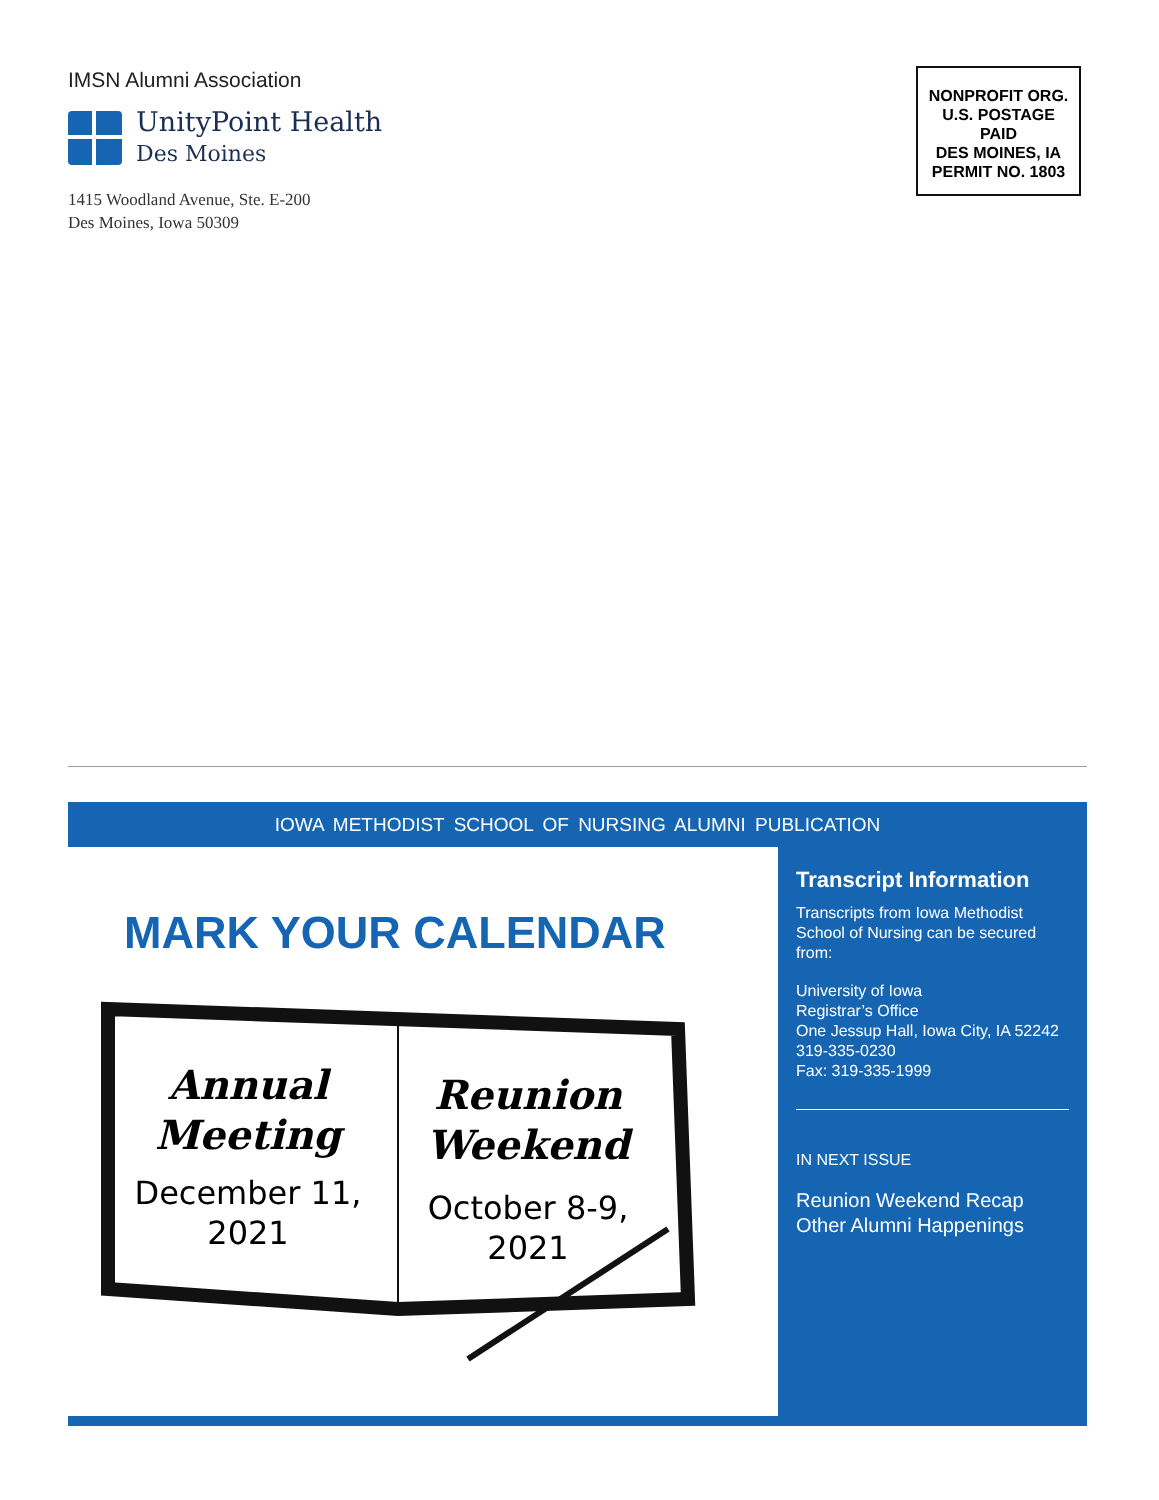IMSN Alumni Association
UnityPoint Health
Des Moines
1415 Woodland Avenue, Ste. E-200
Des Moines, Iowa 50309
NONPROFIT ORG.
U.S. POSTAGE
PAID
DES MOINES, IA
PERMIT NO. 1803
IOWA METHODIST SCHOOL OF NURSING ALUMNI PUBLICATION
MARK YOUR CALENDAR
Annual
Meeting
December 11,
2021
Reunion
Weekend
October 8-9,
2021
Transcript Information
Transcripts from Iowa Methodist School of Nursing can be secured from:
University of Iowa
Registrar’s Office
One Jessup Hall, Iowa City, IA 52242
319-335-0230
Fax: 319-335-1999
IN NEXT ISSUE
Reunion Weekend Recap
Other Alumni Happenings